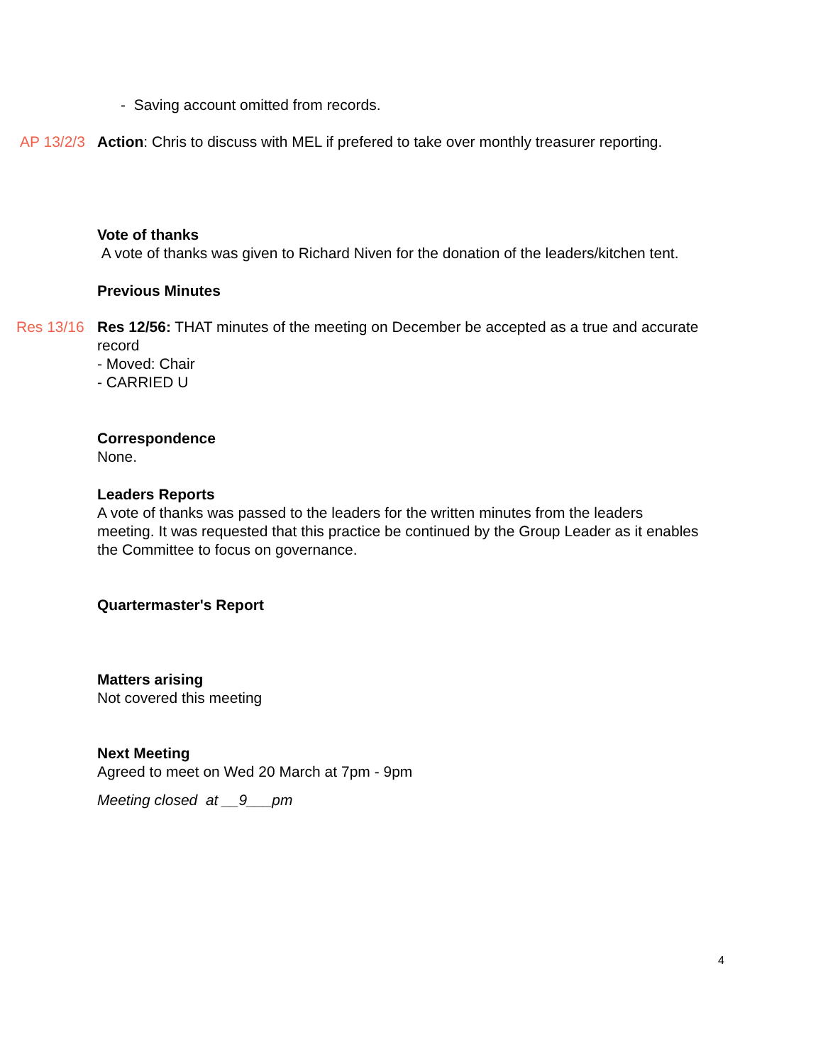- Saving account omitted from records.
AP 13/2/3 Action: Chris to discuss with MEL if prefered to take over monthly treasurer reporting.
Vote of thanks
A vote of thanks was given to Richard Niven for the donation of the leaders/kitchen tent.
Previous Minutes
Res 13/16 Res 12/56: THAT minutes of the meeting on December be accepted as a true and accurate record
- Moved: Chair
- CARRIED U
Correspondence
None.
Leaders Reports
A vote of thanks was passed to the leaders for the written minutes from the leaders meeting. It was requested that this practice be continued by the Group Leader as it enables the Committee to focus on governance.
Quartermaster's Report
Matters arising
Not covered this meeting
Next Meeting
Agreed to meet on Wed 20 March at 7pm - 9pm
Meeting closed at __9___pm
4